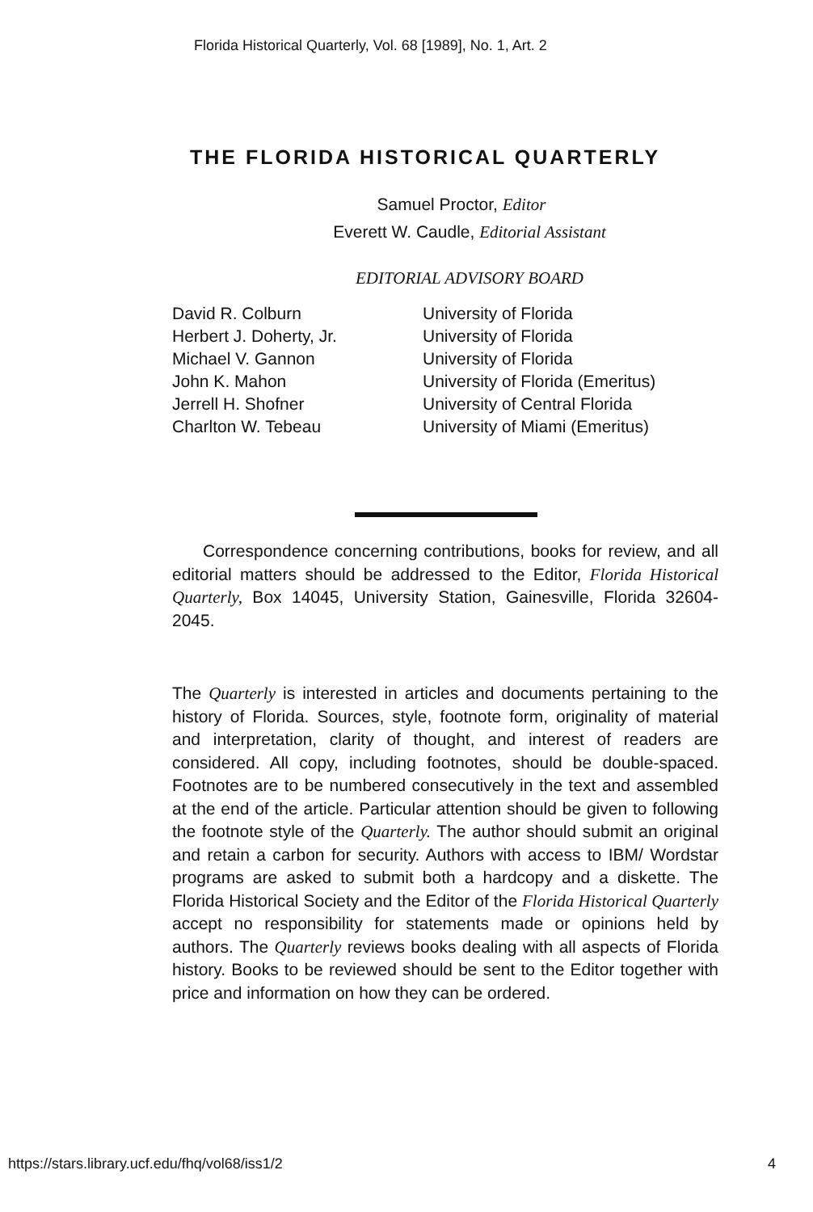Florida Historical Quarterly, Vol. 68 [1989], No. 1, Art. 2
THE FLORIDA HISTORICAL QUARTERLY
Samuel Proctor, Editor
Everett W. Caudle, Editorial Assistant
EDITORIAL ADVISORY BOARD
| David R. Colburn | University of Florida |
| Herbert J. Doherty, Jr. | University of Florida |
| Michael V. Gannon | University of Florida |
| John K. Mahon | University of Florida (Emeritus) |
| Jerrell H. Shofner | University of Central Florida |
| Charlton W. Tebeau | University of Miami (Emeritus) |
Correspondence concerning contributions, books for review, and all editorial matters should be addressed to the Editor, Florida Historical Quarterly, Box 14045, University Station, Gainesville, Florida 32604-2045.
The Quarterly is interested in articles and documents pertaining to the history of Florida. Sources, style, footnote form, originality of material and interpretation, clarity of thought, and interest of readers are considered. All copy, including footnotes, should be double-spaced. Footnotes are to be numbered consecutively in the text and assembled at the end of the article. Particular attention should be given to following the footnote style of the Quarterly. The author should submit an original and retain a carbon for security. Authors with access to IBM/ Wordstar programs are asked to submit both a hardcopy and a diskette. The Florida Historical Society and the Editor of the Florida Historical Quarterly accept no responsibility for statements made or opinions held by authors. The Quarterly reviews books dealing with all aspects of Florida history. Books to be reviewed should be sent to the Editor together with price and information on how they can be ordered.
https://stars.library.ucf.edu/fhq/vol68/iss1/2 4